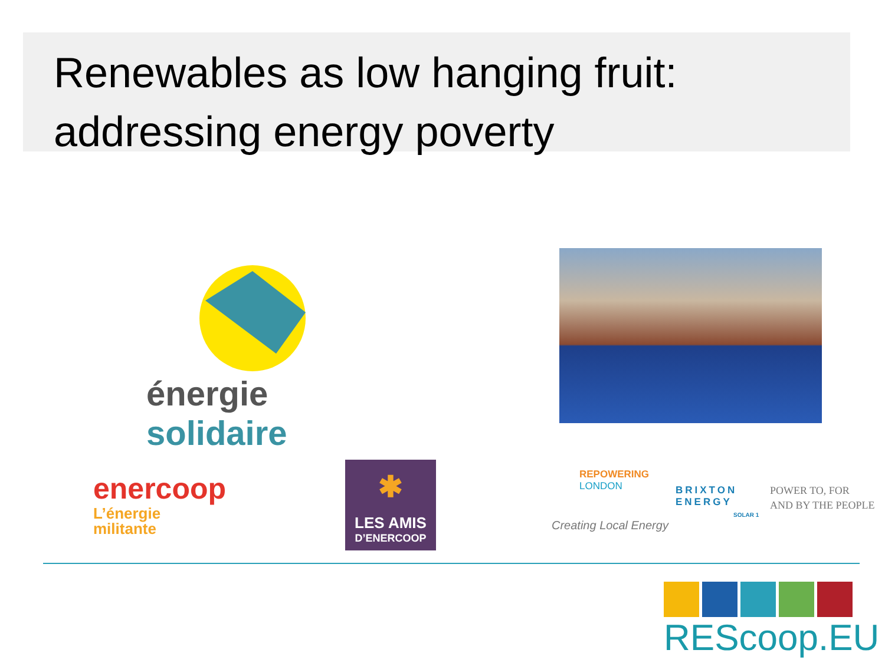Renewables as low hanging fruit:
addressing energy poverty
énergie solidaire
enercoop
L’énergie
militante
✱
LES AMIS
D’ENERCOOP
REPOWERING
LONDON
Creating Local Energy
BRIXTON
ENERGY
SOLAR 1
POWER TO, FOR
AND BY THE PEOPLE
REScoop.EU